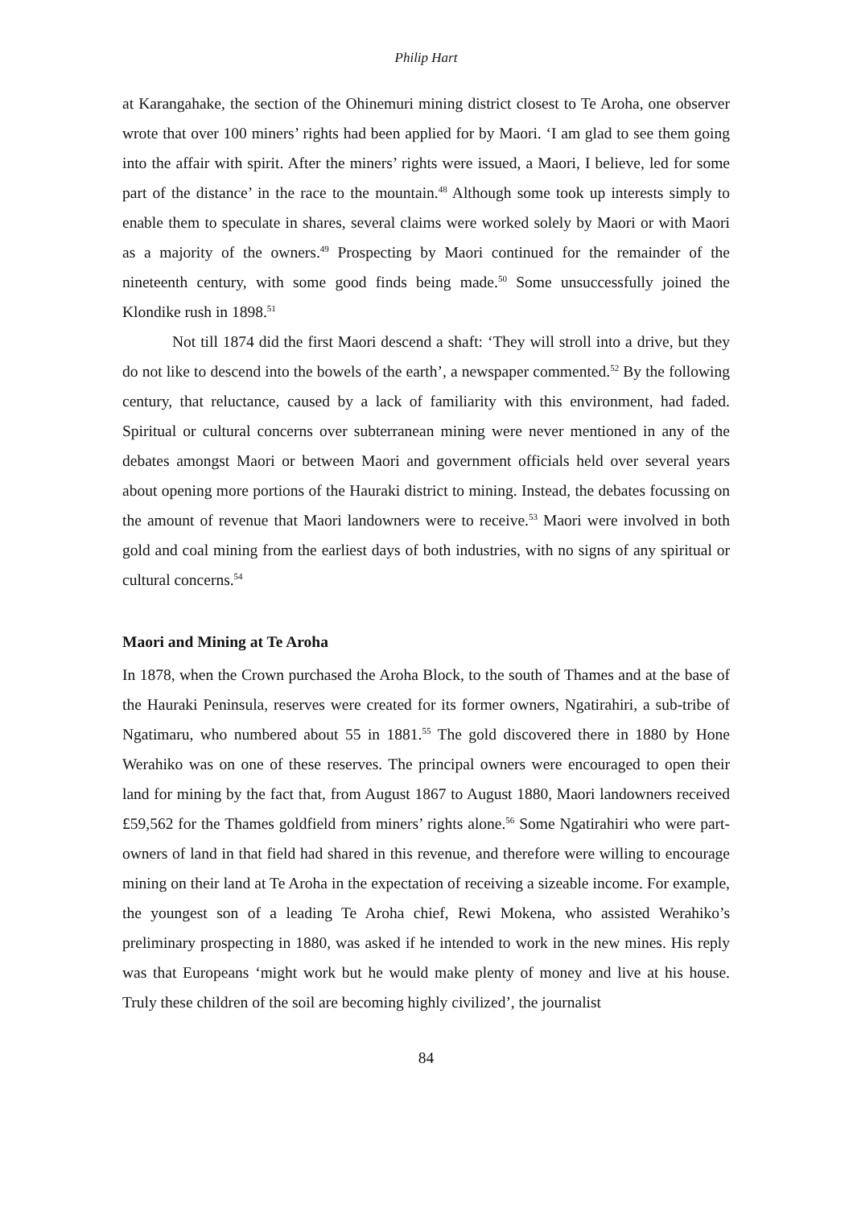Philip Hart
at Karangahake, the section of the Ohinemuri mining district closest to Te Aroha, one observer wrote that over 100 miners’ rights had been applied for by Maori. ‘I am glad to see them going into the affair with spirit. After the miners’ rights were issued, a Maori, I believe, led for some part of the distance’ in the race to the mountain.<sup>48</sup> Although some took up interests simply to enable them to speculate in shares, several claims were worked solely by Maori or with Maori as a majority of the owners.<sup>49</sup> Prospecting by Maori continued for the remainder of the nineteenth century, with some good finds being made.<sup>50</sup> Some unsuccessfully joined the Klondike rush in 1898.<sup>51</sup>
Not till 1874 did the first Maori descend a shaft: ‘They will stroll into a drive, but they do not like to descend into the bowels of the earth’, a newspaper commented.<sup>52</sup> By the following century, that reluctance, caused by a lack of familiarity with this environment, had faded. Spiritual or cultural concerns over subterranean mining were never mentioned in any of the debates amongst Maori or between Maori and government officials held over several years about opening more portions of the Hauraki district to mining. Instead, the debates focussing on the amount of revenue that Maori landowners were to receive.<sup>53</sup> Maori were involved in both gold and coal mining from the earliest days of both industries, with no signs of any spiritual or cultural concerns.<sup>54</sup>
Maori and Mining at Te Aroha
In 1878, when the Crown purchased the Aroha Block, to the south of Thames and at the base of the Hauraki Peninsula, reserves were created for its former owners, Ngatirahiri, a sub-tribe of Ngatimaru, who numbered about 55 in 1881.<sup>55</sup> The gold discovered there in 1880 by Hone Werahiko was on one of these reserves. The principal owners were encouraged to open their land for mining by the fact that, from August 1867 to August 1880, Maori landowners received £59,562 for the Thames goldfield from miners’ rights alone.<sup>56</sup> Some Ngatirahiri who were part-owners of land in that field had shared in this revenue, and therefore were willing to encourage mining on their land at Te Aroha in the expectation of receiving a sizeable income. For example, the youngest son of a leading Te Aroha chief, Rewi Mokena, who assisted Werahiko’s preliminary prospecting in 1880, was asked if he intended to work in the new mines. His reply was that Europeans ‘might work but he would make plenty of money and live at his house. Truly these children of the soil are becoming highly civilized’, the journalist
84